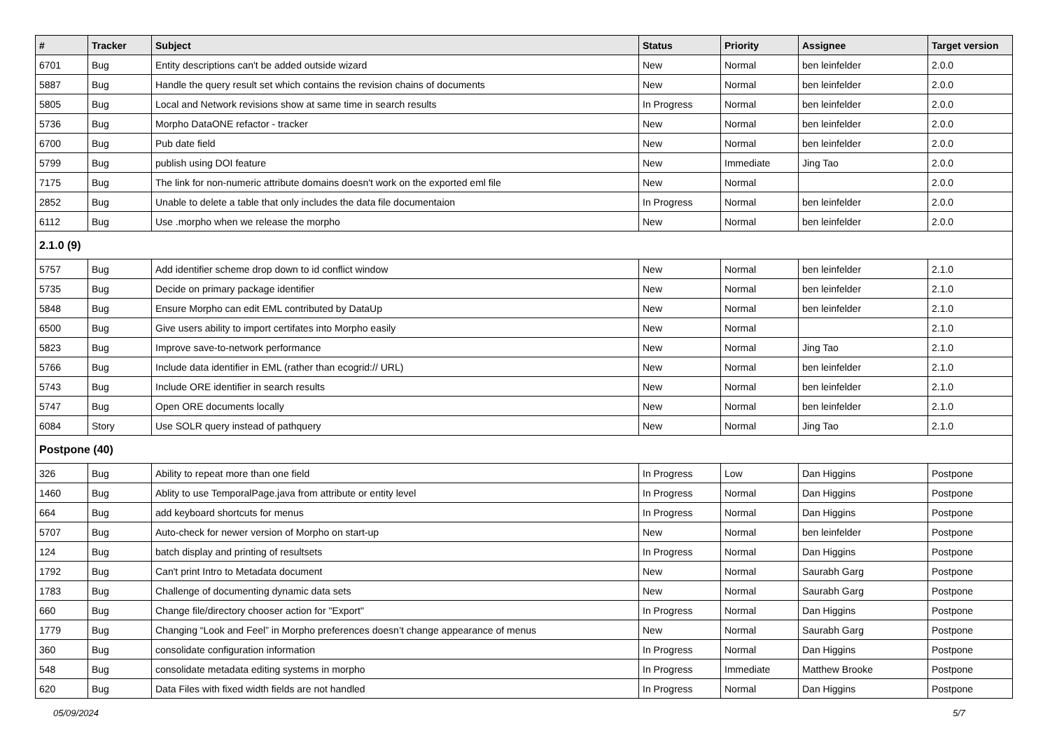| # | Tracker | Subject | Status | Priority | Assignee | Target version |
| --- | --- | --- | --- | --- | --- | --- |
| 6701 | Bug | Entity descriptions can't be added outside wizard | New | Normal | ben leinfelder | 2.0.0 |
| 5887 | Bug | Handle the query result set which contains the revision chains of documents | New | Normal | ben leinfelder | 2.0.0 |
| 5805 | Bug | Local and Network revisions show at same time in search results | In Progress | Normal | ben leinfelder | 2.0.0 |
| 5736 | Bug | Morpho DataONE refactor - tracker | New | Normal | ben leinfelder | 2.0.0 |
| 6700 | Bug | Pub date field | New | Normal | ben leinfelder | 2.0.0 |
| 5799 | Bug | publish using DOI feature | New | Immediate | Jing Tao | 2.0.0 |
| 7175 | Bug | The link for non-numeric attribute domains doesn't work on the exported eml file | New | Normal | | 2.0.0 |
| 2852 | Bug | Unable to delete a table that only includes the data file documentaion | In Progress | Normal | ben leinfelder | 2.0.0 |
| 6112 | Bug | Use .morpho when we release the morpho | New | Normal | ben leinfelder | 2.0.0 |
| 2.1.0 (9) | | | | | | |
| 5757 | Bug | Add identifier scheme drop down to id conflict window | New | Normal | ben leinfelder | 2.1.0 |
| 5735 | Bug | Decide on primary package identifier | New | Normal | ben leinfelder | 2.1.0 |
| 5848 | Bug | Ensure Morpho can edit EML contributed by DataUp | New | Normal | ben leinfelder | 2.1.0 |
| 6500 | Bug | Give users ability to import certifates into Morpho easily | New | Normal | | 2.1.0 |
| 5823 | Bug | Improve save-to-network performance | New | Normal | Jing Tao | 2.1.0 |
| 5766 | Bug | Include data identifier in EML (rather than ecogrid:// URL) | New | Normal | ben leinfelder | 2.1.0 |
| 5743 | Bug | Include ORE identifier in search results | New | Normal | ben leinfelder | 2.1.0 |
| 5747 | Bug | Open ORE documents locally | New | Normal | ben leinfelder | 2.1.0 |
| 6084 | Story | Use SOLR query instead of pathquery | New | Normal | Jing Tao | 2.1.0 |
| Postpone (40) | | | | | | |
| 326 | Bug | Ability to repeat more than one field | In Progress | Low | Dan Higgins | Postpone |
| 1460 | Bug | Ablity to use TemporalPage.java from attribute or entity level | In Progress | Normal | Dan Higgins | Postpone |
| 664 | Bug | add keyboard shortcuts for menus | In Progress | Normal | Dan Higgins | Postpone |
| 5707 | Bug | Auto-check for newer version of Morpho on start-up | New | Normal | ben leinfelder | Postpone |
| 124 | Bug | batch display and printing of resultsets | In Progress | Normal | Dan Higgins | Postpone |
| 1792 | Bug | Can't print Intro to Metadata document | New | Normal | Saurabh Garg | Postpone |
| 1783 | Bug | Challenge of documenting dynamic data sets | New | Normal | Saurabh Garg | Postpone |
| 660 | Bug | Change file/directory chooser action for "Export" | In Progress | Normal | Dan Higgins | Postpone |
| 1779 | Bug | Changing “Look and Feel” in Morpho preferences doesn’t change appearance of menus | New | Normal | Saurabh Garg | Postpone |
| 360 | Bug | consolidate configuration information | In Progress | Normal | Dan Higgins | Postpone |
| 548 | Bug | consolidate metadata editing systems in morpho | In Progress | Immediate | Matthew Brooke | Postpone |
| 620 | Bug | Data Files with fixed width fields are not handled | In Progress | Normal | Dan Higgins | Postpone |
05/09/2024 5/7